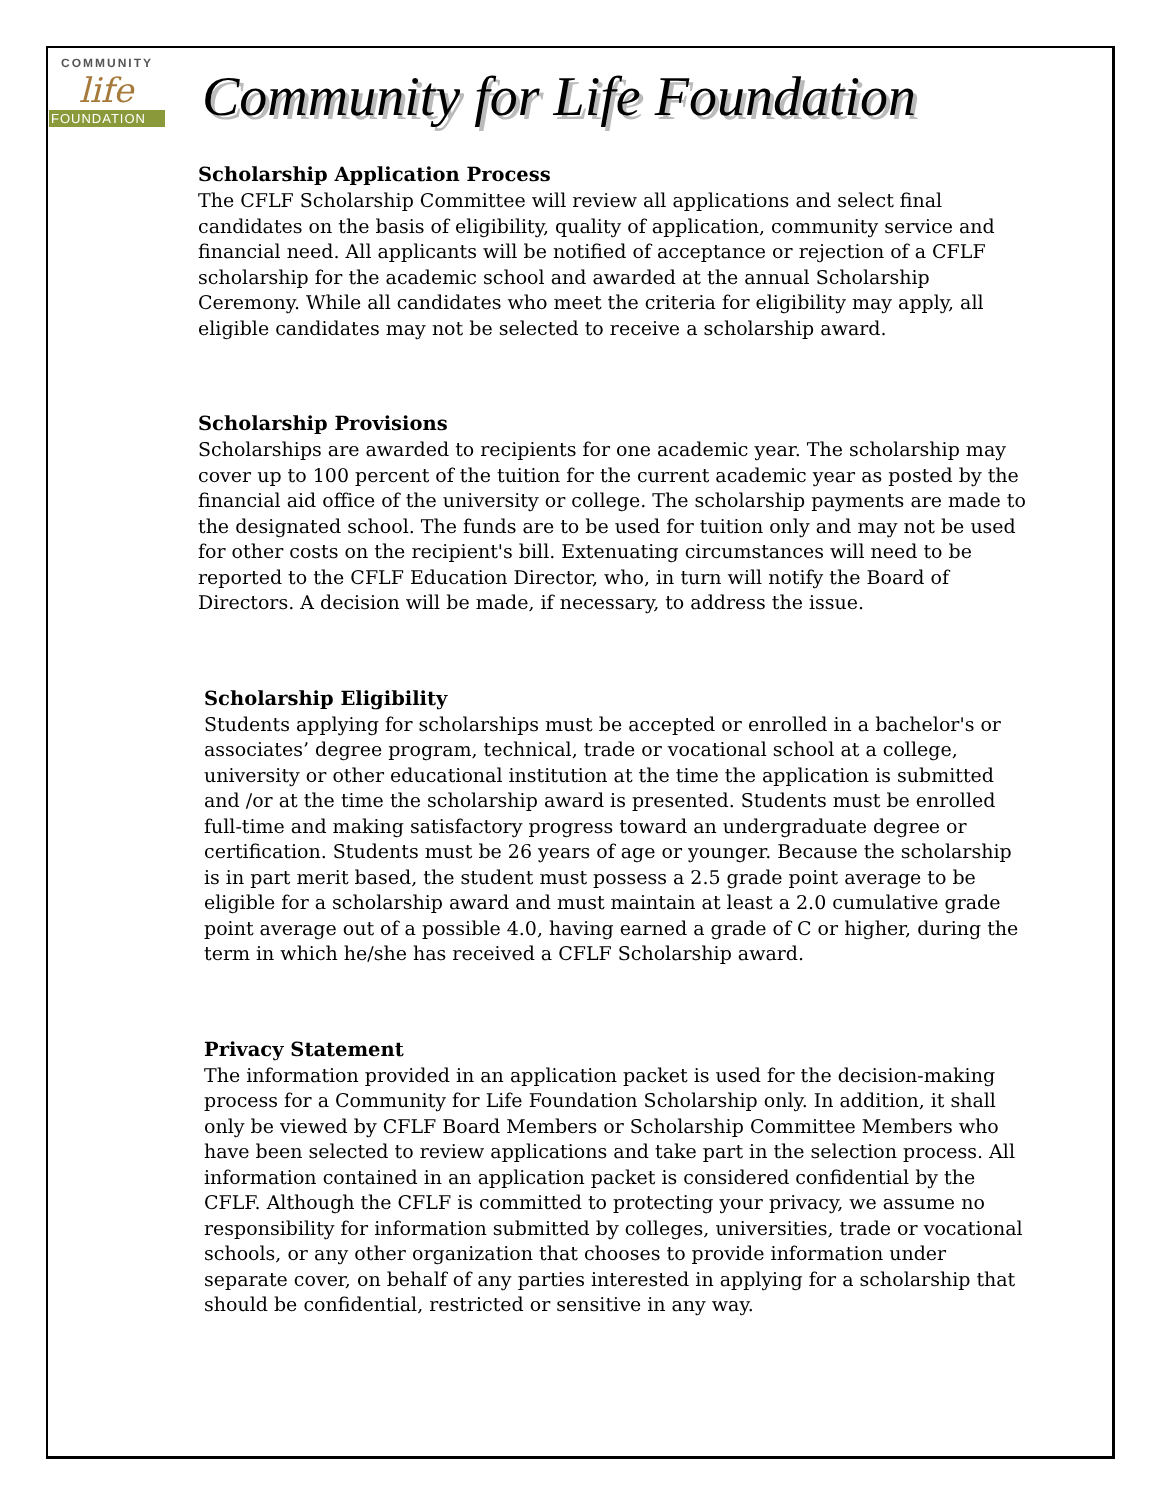COMMUNITY
life
FOUNDATION
Community for Life Foundation
Scholarship Application Process
The CFLF Scholarship Committee will review all applications and select final candidates on the basis of eligibility, quality of application, community service and financial need. All applicants will be notified of acceptance or rejection of a CFLF scholarship for the academic school and awarded at the annual Scholarship Ceremony. While all candidates who meet the criteria for eligibility may apply, all eligible candidates may not be selected to receive a scholarship award.
Scholarship Provisions
Scholarships are awarded to recipients for one academic year. The scholarship may cover up to 100 percent of the tuition for the current academic year as posted by the financial aid office of the university or college. The scholarship payments are made to the designated school. The funds are to be used for tuition only and may not be used for other costs on the recipient's bill. Extenuating circumstances will need to be reported to the CFLF Education Director, who, in turn will notify the Board of Directors. A decision will be made, if necessary, to address the issue.
Scholarship Eligibility
Students applying for scholarships must be accepted or enrolled in a bachelor's or associates’ degree program, technical, trade or vocational school at a college, university or other educational institution at the time the application is submitted and /or at the time the scholarship award is presented. Students must be enrolled full-time and making satisfactory progress toward an undergraduate degree or certification. Students must be 26 years of age or younger. Because the scholarship is in part merit based, the student must possess a 2.5 grade point average to be eligible for a scholarship award and must maintain at least a 2.0 cumulative grade point average out of a possible 4.0, having earned a grade of C or higher, during the term in which he/she has received a CFLF Scholarship award.
Privacy Statement
The information provided in an application packet is used for the decision-making process for a Community for Life Foundation Scholarship only. In addition, it shall only be viewed by CFLF Board Members or Scholarship Committee Members who have been selected to review applications and take part in the selection process. All information contained in an application packet is considered confidential by the CFLF. Although the CFLF is committed to protecting your privacy, we assume no responsibility for information submitted by colleges, universities, trade or vocational schools, or any other organization that chooses to provide information under separate cover, on behalf of any parties interested in applying for a scholarship that should be confidential, restricted or sensitive in any way.